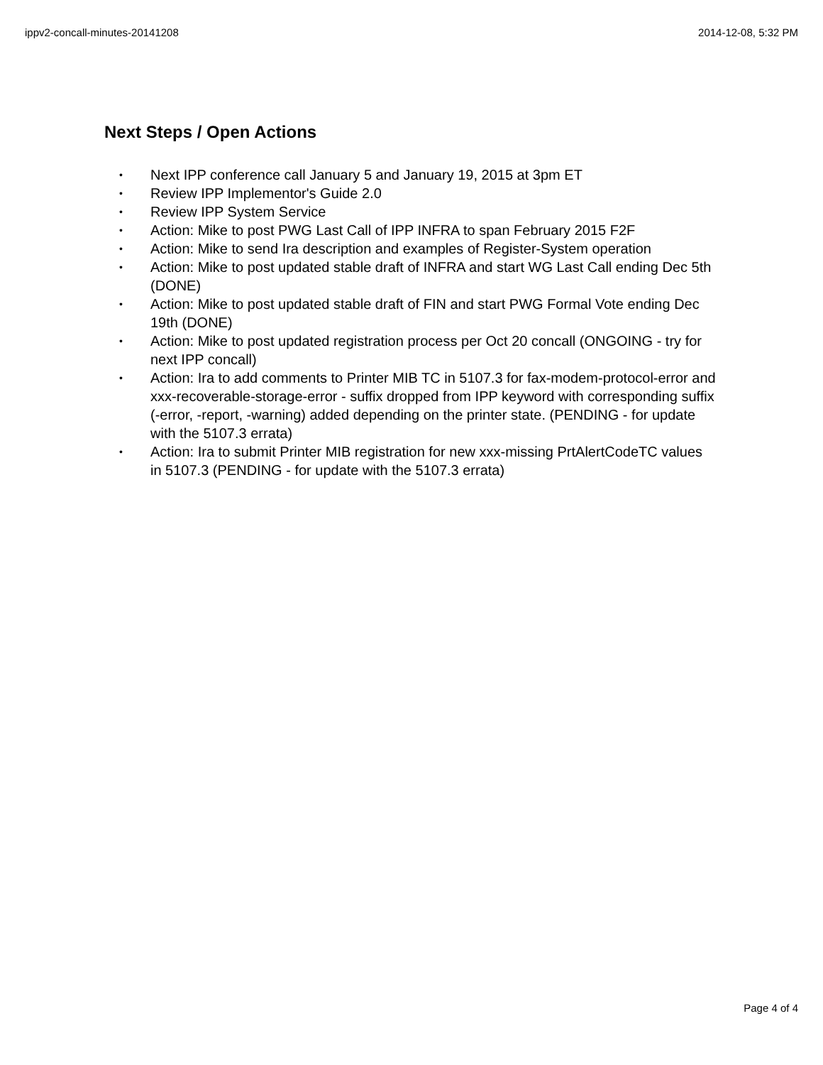ippv2-concall-minutes-20141208 2014-12-08, 5:32 PM
Next Steps / Open Actions
• Next IPP conference call January 5 and January 19, 2015 at 3pm ET
• Review IPP Implementor's Guide 2.0
• Review IPP System Service
• Action: Mike to post PWG Last Call of IPP INFRA to span February 2015 F2F
• Action: Mike to send Ira description and examples of Register-System operation
• Action: Mike to post updated stable draft of INFRA and start WG Last Call ending Dec 5th (DONE)
• Action: Mike to post updated stable draft of FIN and start PWG Formal Vote ending Dec 19th (DONE)
• Action: Mike to post updated registration process per Oct 20 concall (ONGOING - try for next IPP concall)
• Action: Ira to add comments to Printer MIB TC in 5107.3 for fax-modem-protocol-error and xxx-recoverable-storage-error - suffix dropped from IPP keyword with corresponding suffix (-error, -report, -warning) added depending on the printer state. (PENDING - for update with the 5107.3 errata)
• Action: Ira to submit Printer MIB registration for new xxx-missing PrtAlertCodeTC values in 5107.3 (PENDING - for update with the 5107.3 errata)
Page 4 of 4